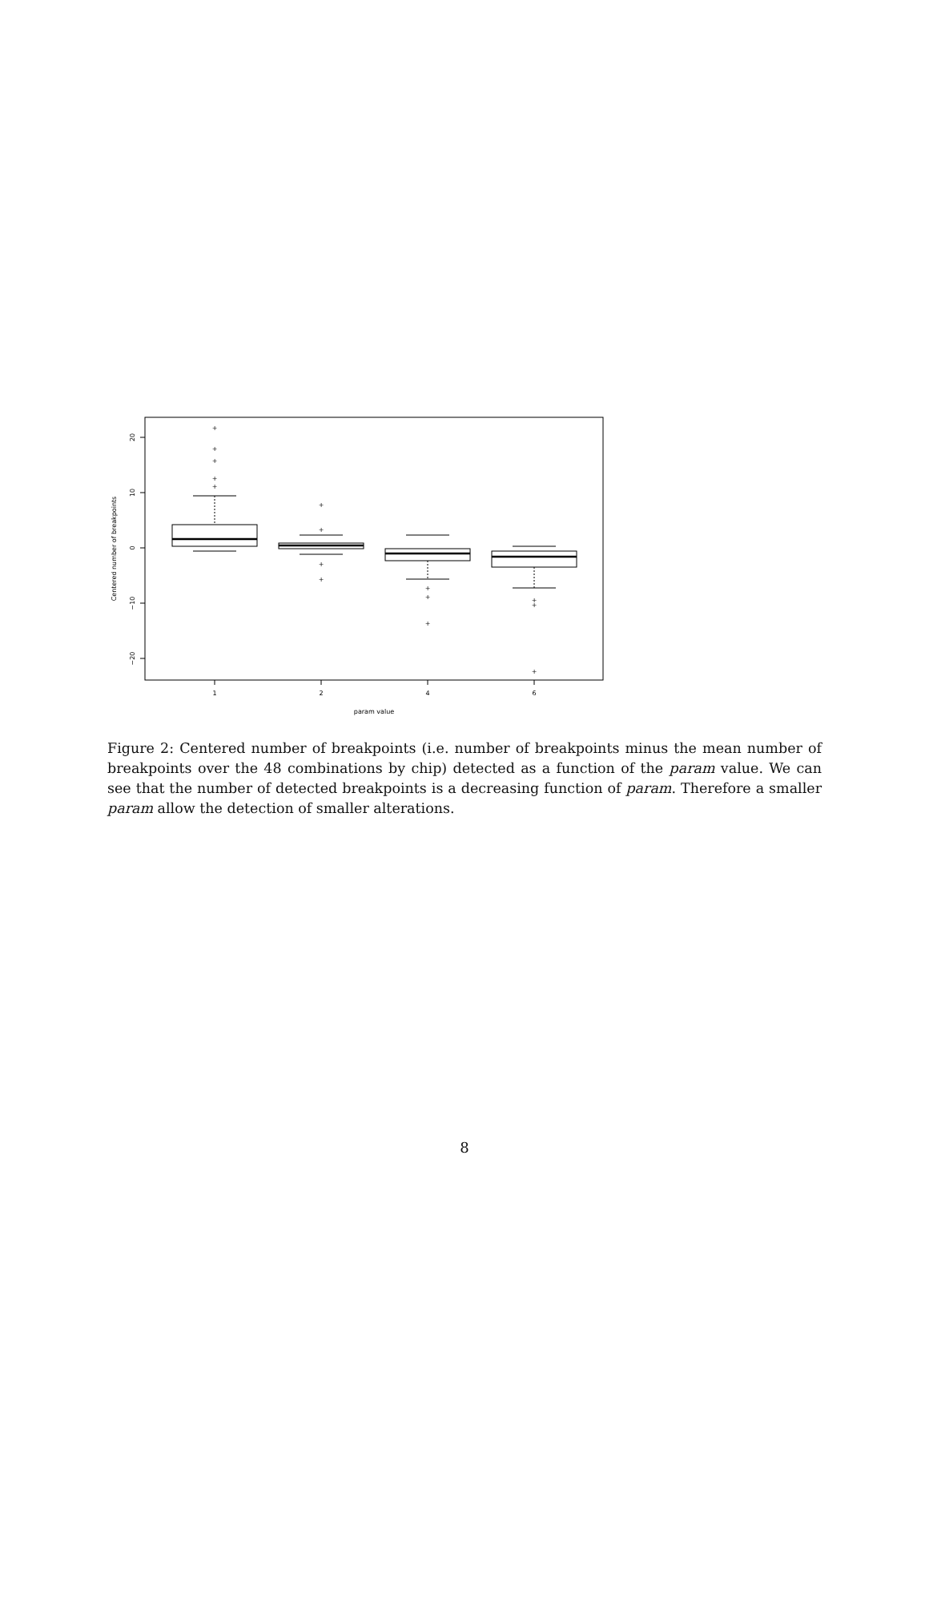+
+
+
+
+
+
+
+
+
+
+
+
+
+
+
1
2
4
6
param value
20
10
0
−10
−20
Centered number of breakpoints
Figure 2: Centered number of breakpoints (i.e. number of breakpoints minus the mean number of breakpoints over the 48 combinations by chip) detected as a function of the param value. We can see that the number of detected breakpoints is a decreasing function of param. Therefore a smaller param allow the detection of smaller alterations.
8